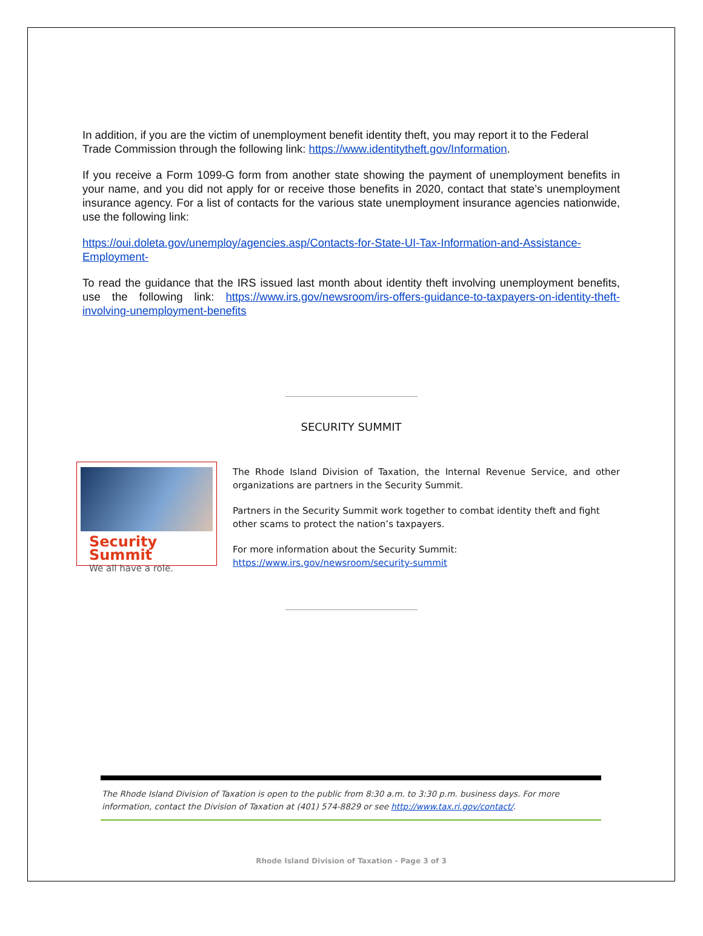In addition, if you are the victim of unemployment benefit identity theft, you may report it to the Federal Trade Commission through the following link: https://www.identitytheft.gov/Information.
If you receive a Form 1099-G form from another state showing the payment of unemployment benefits in your name, and you did not apply for or receive those benefits in 2020, contact that state’s unemployment insurance agency. For a list of contacts for the various state unemployment insurance agencies nationwide, use the following link:
https://oui.doleta.gov/unemploy/agencies.asp/Contacts-for-State-UI-Tax-Information-and-Assistance-Employment-
To read the guidance that the IRS issued last month about identity theft involving unemployment benefits, use the following link: https://www.irs.gov/newsroom/irs-offers-guidance-to-taxpayers-on-identity-theft-involving-unemployment-benefits
SECURITY SUMMIT
Security Summit
We all have a role.
The Rhode Island Division of Taxation, the Internal Revenue Service, and other organizations are partners in the Security Summit.
Partners in the Security Summit work together to combat identity theft and fight other scams to protect the nation’s taxpayers.
For more information about the Security Summit:
https://www.irs.gov/newsroom/security-summit
The Rhode Island Division of Taxation is open to the public from 8:30 a.m. to 3:30 p.m. business days. For more information, contact the Division of Taxation at (401) 574-8829 or see http://www.tax.ri.gov/contact/.
Rhode Island Division of Taxation - Page 3 of 3